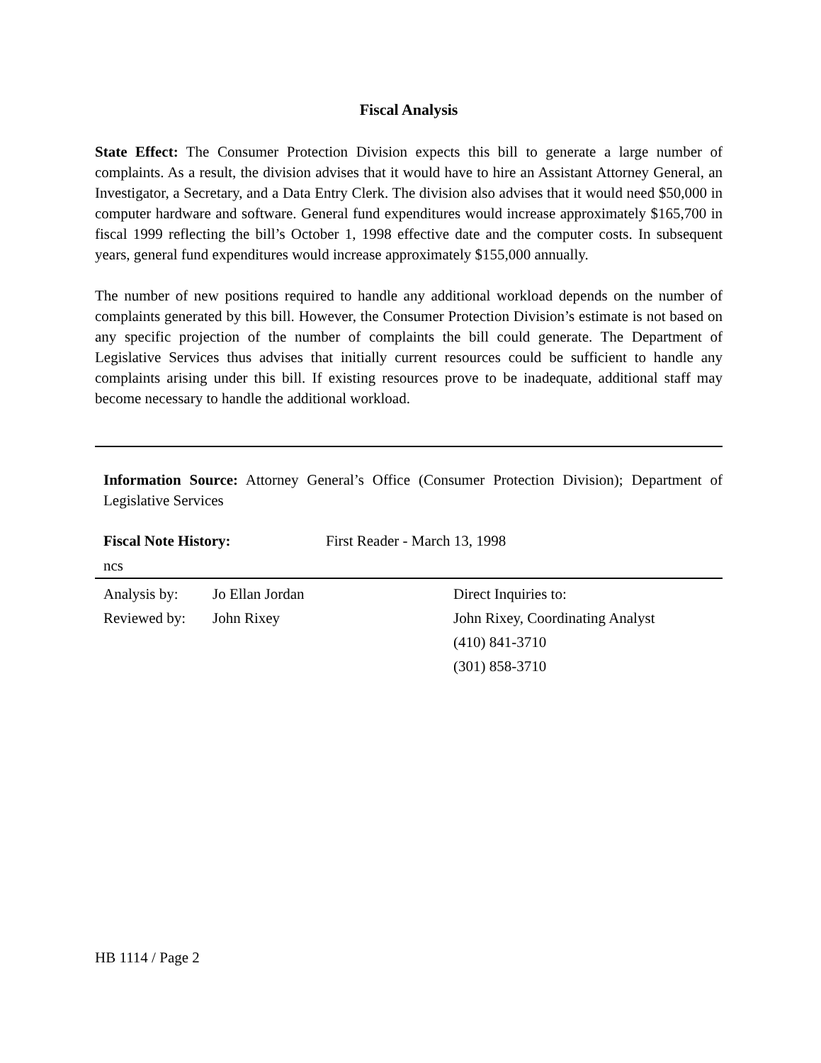Fiscal Analysis
State Effect: The Consumer Protection Division expects this bill to generate a large number of complaints. As a result, the division advises that it would have to hire an Assistant Attorney General, an Investigator, a Secretary, and a Data Entry Clerk. The division also advises that it would need $50,000 in computer hardware and software. General fund expenditures would increase approximately $165,700 in fiscal 1999 reflecting the bill’s October 1, 1998 effective date and the computer costs. In subsequent years, general fund expenditures would increase approximately $155,000 annually.
The number of new positions required to handle any additional workload depends on the number of complaints generated by this bill. However, the Consumer Protection Division’s estimate is not based on any specific projection of the number of complaints the bill could generate. The Department of Legislative Services thus advises that initially current resources could be sufficient to handle any complaints arising under this bill. If existing resources prove to be inadequate, additional staff may become necessary to handle the additional workload.
Information Source: Attorney General’s Office (Consumer Protection Division); Department of Legislative Services
Fiscal Note History: First Reader - March 13, 1998
ncs
Analysis by: Jo Ellan Jordan
Reviewed by: John Rixey
Direct Inquiries to:
John Rixey, Coordinating Analyst
(410) 841-3710
(301) 858-3710
HB 1114 / Page 2